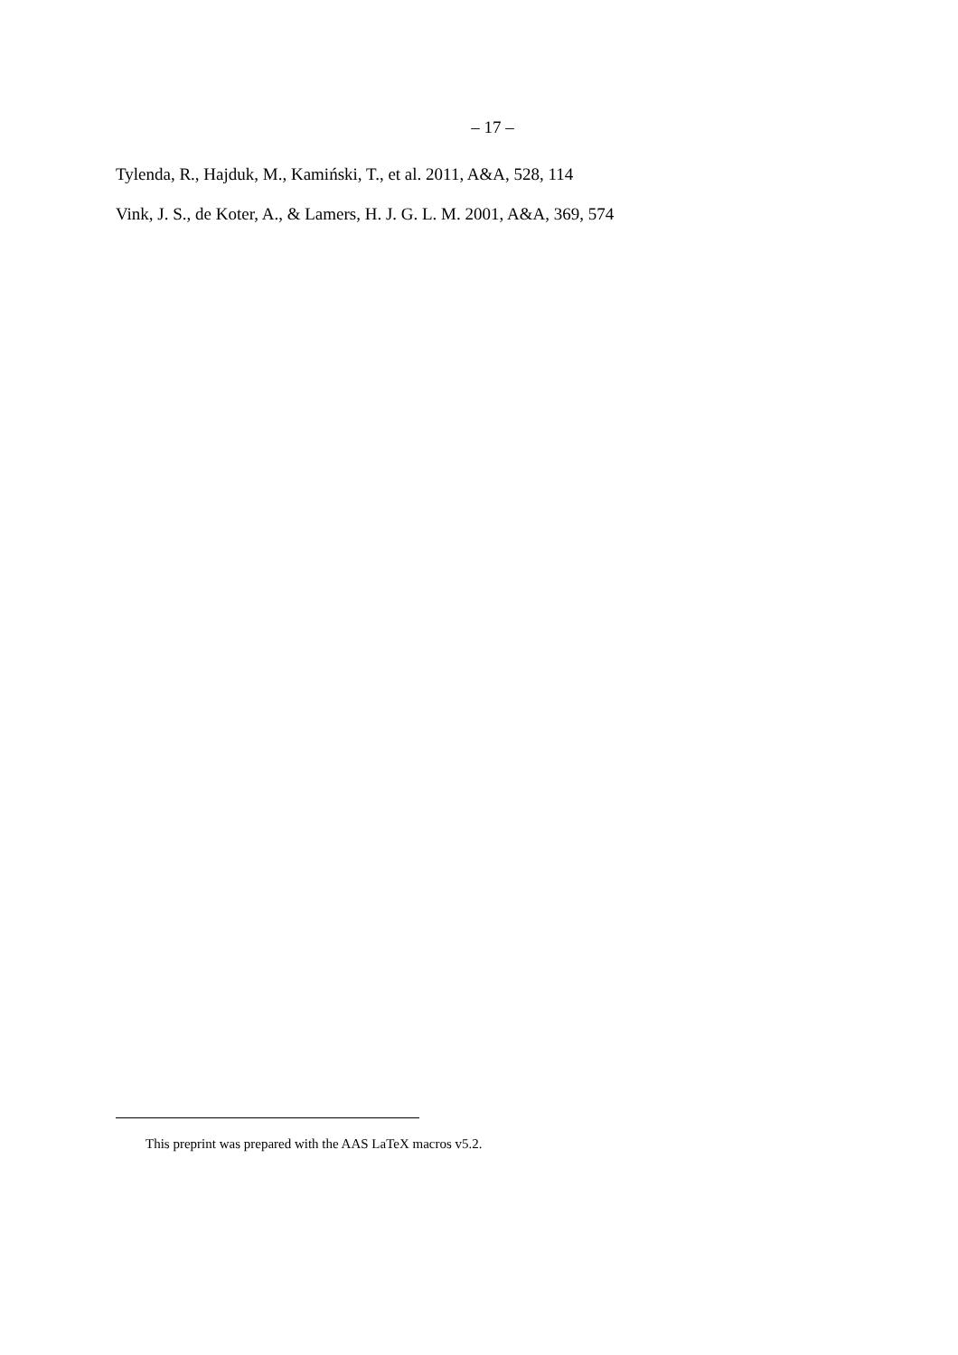– 17 –
Tylenda, R., Hajduk, M., Kamiński, T., et al. 2011, A&A, 528, 114
Vink, J. S., de Koter, A., & Lamers, H. J. G. L. M. 2001, A&A, 369, 574
This preprint was prepared with the AAS LaTeX macros v5.2.